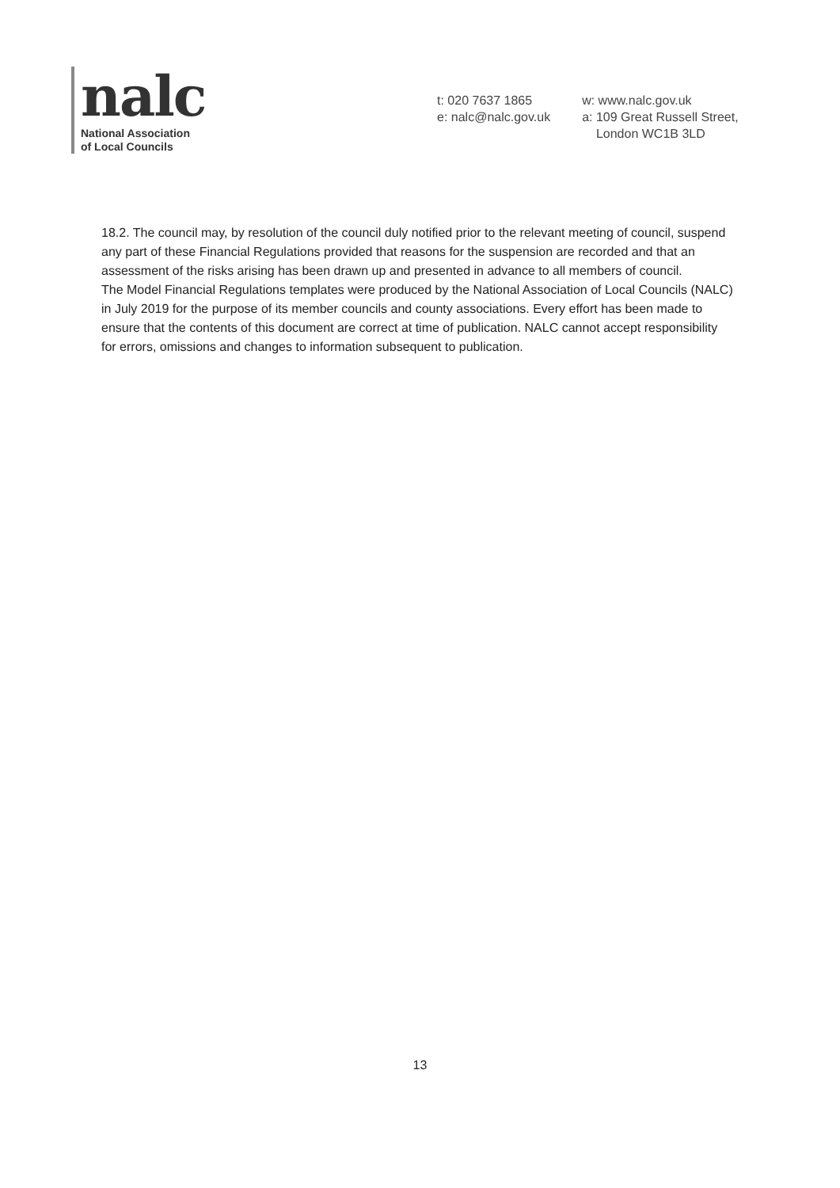nalc
National Association
of Local Councils
t: 020 7637 1865
e: nalc@nalc.gov.uk
w: www.nalc.gov.uk
a: 109 Great Russell Street,
London WC1B 3LD
18.2. The council may, by resolution of the council duly notified prior to the relevant meeting of council, suspend any part of these Financial Regulations provided that reasons for the suspension are recorded and that an assessment of the risks arising has been drawn up and presented in advance to all members of council.
The Model Financial Regulations templates were produced by the National Association of Local Councils (NALC) in July 2019 for the purpose of its member councils and county associations. Every effort has been made to ensure that the contents of this document are correct at time of publication. NALC cannot accept responsibility for errors, omissions and changes to information subsequent to publication.
13